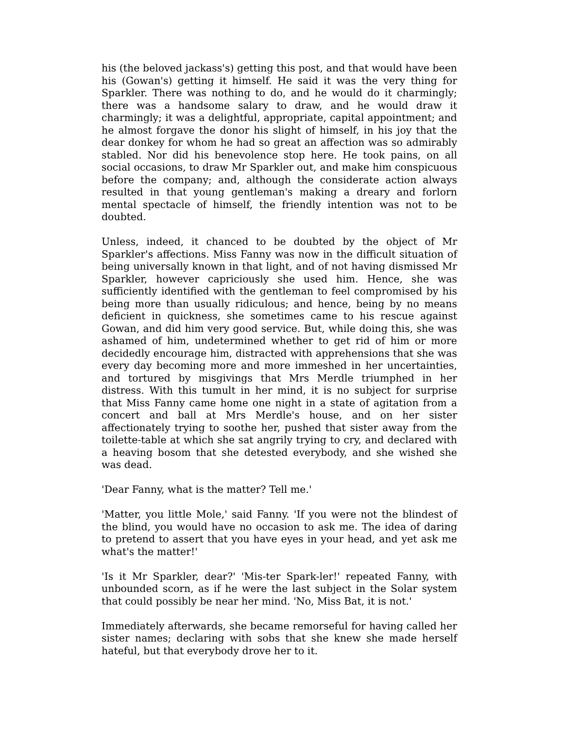his (the beloved jackass's) getting this post, and that would have been his (Gowan's) getting it himself. He said it was the very thing for Sparkler. There was nothing to do, and he would do it charmingly; there was a handsome salary to draw, and he would draw it charmingly; it was a delightful, appropriate, capital appointment; and he almost forgave the donor his slight of himself, in his joy that the dear donkey for whom he had so great an affection was so admirably stabled. Nor did his benevolence stop here. He took pains, on all social occasions, to draw Mr Sparkler out, and make him conspicuous before the company; and, although the considerate action always resulted in that young gentleman's making a dreary and forlorn mental spectacle of himself, the friendly intention was not to be doubted.
Unless, indeed, it chanced to be doubted by the object of Mr Sparkler's affections. Miss Fanny was now in the difficult situation of being universally known in that light, and of not having dismissed Mr Sparkler, however capriciously she used him. Hence, she was sufficiently identified with the gentleman to feel compromised by his being more than usually ridiculous; and hence, being by no means deficient in quickness, she sometimes came to his rescue against Gowan, and did him very good service. But, while doing this, she was ashamed of him, undetermined whether to get rid of him or more decidedly encourage him, distracted with apprehensions that she was every day becoming more and more immeshed in her uncertainties, and tortured by misgivings that Mrs Merdle triumphed in her distress. With this tumult in her mind, it is no subject for surprise that Miss Fanny came home one night in a state of agitation from a concert and ball at Mrs Merdle's house, and on her sister affectionately trying to soothe her, pushed that sister away from the toilette-table at which she sat angrily trying to cry, and declared with a heaving bosom that she detested everybody, and she wished she was dead.
'Dear Fanny, what is the matter? Tell me.'
'Matter, you little Mole,' said Fanny. 'If you were not the blindest of the blind, you would have no occasion to ask me. The idea of daring to pretend to assert that you have eyes in your head, and yet ask me what's the matter!'
'Is it Mr Sparkler, dear?' 'Mis-ter Spark-ler!' repeated Fanny, with unbounded scorn, as if he were the last subject in the Solar system that could possibly be near her mind. 'No, Miss Bat, it is not.'
Immediately afterwards, she became remorseful for having called her sister names; declaring with sobs that she knew she made herself hateful, but that everybody drove her to it.